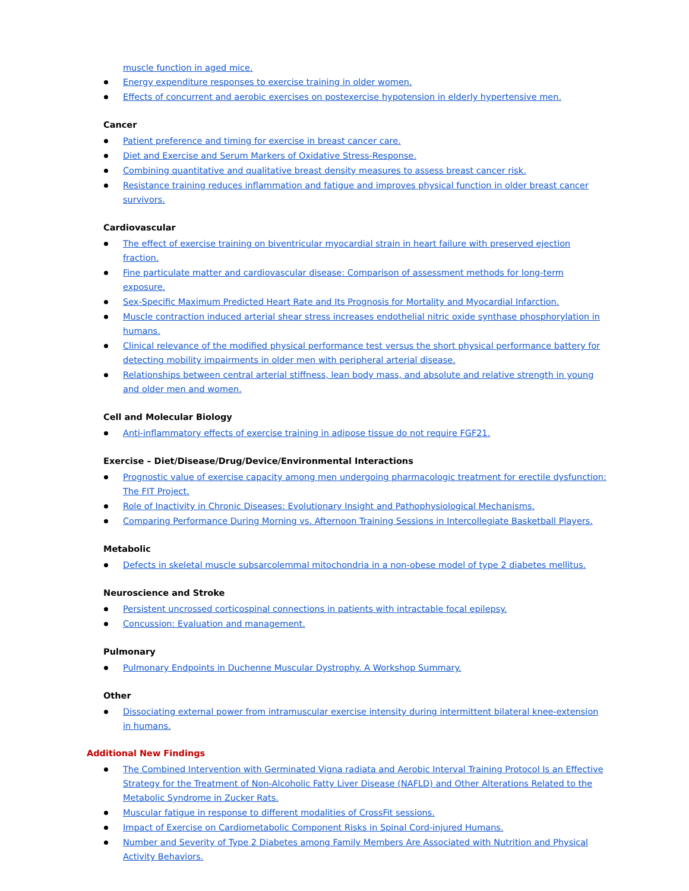muscle function in aged mice.
Energy expenditure responses to exercise training in older women.
Effects of concurrent and aerobic exercises on postexercise hypotension in elderly hypertensive men.
Cancer
Patient preference and timing for exercise in breast cancer care.
Diet and Exercise and Serum Markers of Oxidative Stress-Response.
Combining quantitative and qualitative breast density measures to assess breast cancer risk.
Resistance training reduces inflammation and fatigue and improves physical function in older breast cancer survivors.
Cardiovascular
The effect of exercise training on biventricular myocardial strain in heart failure with preserved ejection fraction.
Fine particulate matter and cardiovascular disease: Comparison of assessment methods for long-term exposure.
Sex-Specific Maximum Predicted Heart Rate and Its Prognosis for Mortality and Myocardial Infarction.
Muscle contraction induced arterial shear stress increases endothelial nitric oxide synthase phosphorylation in humans.
Clinical relevance of the modified physical performance test versus the short physical performance battery for detecting mobility impairments in older men with peripheral arterial disease.
Relationships between central arterial stiffness, lean body mass, and absolute and relative strength in young and older men and women.
Cell and Molecular Biology
Anti-inflammatory effects of exercise training in adipose tissue do not require FGF21.
Exercise – Diet/Disease/Drug/Device/Environmental Interactions
Prognostic value of exercise capacity among men undergoing pharmacologic treatment for erectile dysfunction: The FIT Project.
Role of Inactivity in Chronic Diseases: Evolutionary Insight and Pathophysiological Mechanisms.
Comparing Performance During Morning vs. Afternoon Training Sessions in Intercollegiate Basketball Players.
Metabolic
Defects in skeletal muscle subsarcolemmal mitochondria in a non-obese model of type 2 diabetes mellitus.
Neuroscience and Stroke
Persistent uncrossed corticospinal connections in patients with intractable focal epilepsy.
Concussion: Evaluation and management.
Pulmonary
Pulmonary Endpoints in Duchenne Muscular Dystrophy. A Workshop Summary.
Other
Dissociating external power from intramuscular exercise intensity during intermittent bilateral knee-extension in humans.
Additional New Findings
The Combined Intervention with Germinated Vigna radiata and Aerobic Interval Training Protocol Is an Effective Strategy for the Treatment of Non-Alcoholic Fatty Liver Disease (NAFLD) and Other Alterations Related to the Metabolic Syndrome in Zucker Rats.
Muscular fatigue in response to different modalities of CrossFit sessions.
Impact of Exercise on Cardiometabolic Component Risks in Spinal Cord-injured Humans.
Number and Severity of Type 2 Diabetes among Family Members Are Associated with Nutrition and Physical Activity Behaviors.